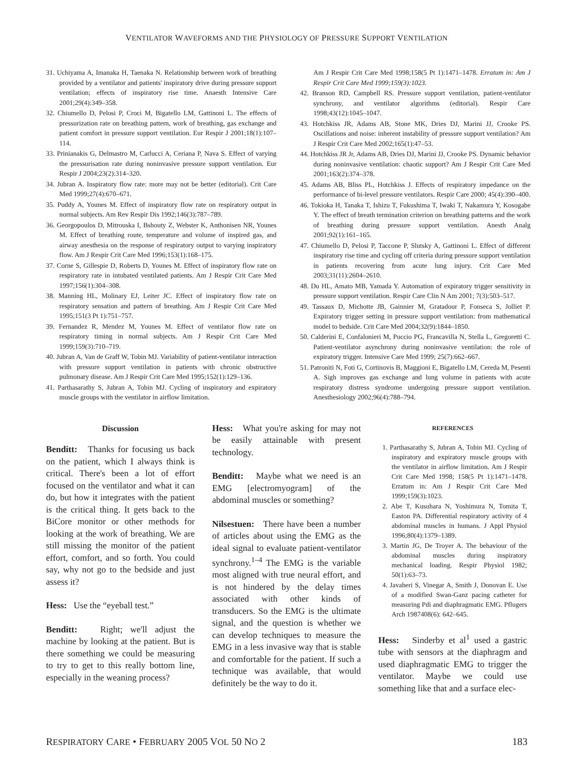VENTILATOR WAVEFORMS AND THE PHYSIOLOGY OF PRESSURE SUPPORT VENTILATION
31. Uchiyama A, Imanaka H, Taenaka N. Relationship between work of breathing provided by a ventilator and patients' inspiratory drive during pressure support ventilation; effects of inspiratory rise time. Anaesth Intensive Care 2001;29(4):349–358.
32. Chiumello D, Pelosi P, Croci M, Bigatello LM, Gattinoni L. The effects of pressurization rate on breathing pattern, work of breathing, gas exchange and patient comfort in pressure support ventilation. Eur Respir J 2001;18(1):107–114.
33. Prinianakis G, Delmastro M, Carlucci A, Ceriana P, Nava S. Effect of varying the pressurisation rate during noninvasive pressure support ventilation. Eur Respir J 2004;23(2):314–320.
34. Jubran A. Inspiratory flow rate: more may not be better (editorial). Crit Care Med 1999;27(4):670–671.
35. Puddy A, Younes M. Effect of inspiratory flow rate on respiratory output in normal subjects. Am Rev Respir Dis 1992;146(3):787–789.
36. Georgopoulos D, Mitrouska I, Bshouty Z, Webster K, Anthonisen NR, Younes M. Effect of breathing route, temperature and volume of inspired gas, and airway anesthesia on the response of respiratory output to varying inspiratory flow. Am J Respir Crit Care Med 1996;153(1):168–175.
37. Corne S, Gillespie D, Roberts D, Younes M. Effect of inspiratory flow rate on respiratory rate in intubated ventilated patients. Am J Respir Crit Care Med 1997;156(1):304–308.
38. Manning HL, Molinary EJ, Leiter JC. Effect of inspiratory flow rate on respiratory sensation and pattern of breathing. Am J Respir Crit Care Med 1995;151(3 Pt 1):751–757.
39. Fernandez R, Mendez M, Younes M. Effect of ventilator flow rate on respiratory timing in normal subjects. Am J Respir Crit Care Med 1999;159(3):710–719.
40. Jubran A, Van de Graff W, Tobin MJ. Variability of patient-ventilator interaction with pressure support ventilation in patients with chronic obstructive pulmonary disease. Am J Respir Crit Care Med 1995;152(1):129–136.
41. Parthasarathy S, Jubran A, Tobin MJ. Cycling of inspiratory and expiratory muscle groups with the ventilator in airflow limitation.
Am J Respir Crit Care Med 1998;158(5 Pt 1):1471–1478. Erratum in: Am J Respir Crit Care Med 1999;159(3):1023.
42. Branson RD, Campbell RS. Pressure support ventilation, patient-ventilator synchrony, and ventilator algorithms (editorial). Respir Care 1998;43(12):1045–1047.
43. Hotchkiss JR, Adams AB, Stone MK, Dries DJ, Marini JJ, Crooke PS. Oscillations and noise: inherent instability of pressure support ventilation? Am J Respir Crit Care Med 2002;165(1):47–53.
44. Hotchkiss JR Jr, Adams AB, Dries DJ, Marini JJ, Crooke PS. Dynamic behavior during noninvasive ventilation: chaotic support? Am J Respir Crit Care Med 2001;163(2):374–378.
45. Adams AB, Bliss PL, Hotchkiss J. Effects of respiratory impedance on the performance of bi-level pressure ventilators. Respir Care 2000; 45(4):390–400.
46. Tokioka H, Tanaka T, Ishizu T, Fukushima T, Iwaki T, Nakamura Y, Kosogabe Y. The effect of breath termination criterion on breathing patterns and the work of breathing during pressure support ventilation. Anesth Analg 2001;92(1):161–165.
47. Chiumello D, Pelosi P, Taccone P, Slutsky A, Gattinoni L. Effect of different inspiratory rise time and cycling off criteria during pressure support ventilation in patients recovering from acute lung injury. Crit Care Med 2003;31(11):2604–2610.
48. Du HL, Amato MB, Yamada Y. Automation of expiratory trigger sensitivity in pressure support ventilation. Respir Care Clin N Am 2001; 7(3):503–517.
49. Tassaux D, Michotte JB, Gainnier M, Gratadour P, Fonseca S, Jolliet P. Expiratory trigger setting in pressure support ventilation: from mathematical model to bedside. Crit Care Med 2004;32(9):1844–1850.
50. Calderini E, Confalonieri M, Puccio PG, Francavilla N, Stella L, Gregoretti C. Patient-ventilator asynchrony during noninvasive ventilation: the role of expiratory trigger. Intensive Care Med 1999; 25(7):662–667.
51. Patroniti N, Foti G, Cortinovis B, Maggioni E, Bigatello LM, Cereda M, Pesenti A. Sigh improves gas exchange and lung volume in patients with acute respiratory distress syndrome undergoing pressure support ventilation. Anesthesiology 2002;96(4):788–794.
Discussion
Benditt: Thanks for focusing us back on the patient, which I always think is critical. There's been a lot of effort focused on the ventilator and what it can do, but how it integrates with the patient is the critical thing. It gets back to the BiCore monitor or other methods for looking at the work of breathing. We are still missing the monitor of the patient effort, comfort, and so forth. You could say, why not go to the bedside and just assess it?
Hess: Use the “eyeball test.”
Benditt: Right; we'll adjust the machine by looking at the patient. But is there something we could be measuring to try to get to this really bottom line, especially in the weaning process?
Hess: What you're asking for may not be easily attainable with present technology.
Benditt: Maybe what we need is an EMG [electromyogram] of the abdominal muscles or something?
Nilsestuen: There have been a number of articles about using the EMG as the ideal signal to evaluate patient-ventilator synchrony.<sup>1–4</sup> The EMG is the variable most aligned with true neural effort, and is not hindered by the delay times associated with other kinds of transducers. So the EMG is the ultimate signal, and the question is whether we can develop techniques to measure the EMG in a less invasive way that is stable and comfortable for the patient. If such a technique was available, that would definitely be the way to do it.
REFERENCES
1. Parthasarathy S, Jubran A, Tobin MJ. Cycling of inspiratory and expiratory muscle groups with the ventilator in airflow limitation. Am J Respir Crit Care Med 1998; 158(5 Pt 1):1471–1478. Erratum in: Am J Respir Crit Care Med 1999;159(3):1023.
2. Abe T, Kusuhara N, Yoshimura N, Tomita T, Easton PA. Differential respiratory activity of 4 abdominal muscles in humans. J Appl Physiol 1996;80(4):1379–1389.
3. Martin JG, De Troyer A. The behaviour of the abdominal muscles during inspiratory mechanical loading. Respir Physiol 1982; 50(1):63–73.
4. Javaheri S, Vinegar A, Smith J, Donovan E. Use of a modified Swan-Ganz pacing catheter for measuring Pdi and diaphragmatic EMG. Pflugers Arch 1987408(6): 642–645.
Hess: Sinderby et al<sup>1</sup> used a gastric tube with sensors at the diaphragm and used diaphragmatic EMG to trigger the ventilator. Maybe we could use something like that and a surface elec-
RESPIRATORY CARE • FEBRUARY 2005 VOL 50 NO 2 183